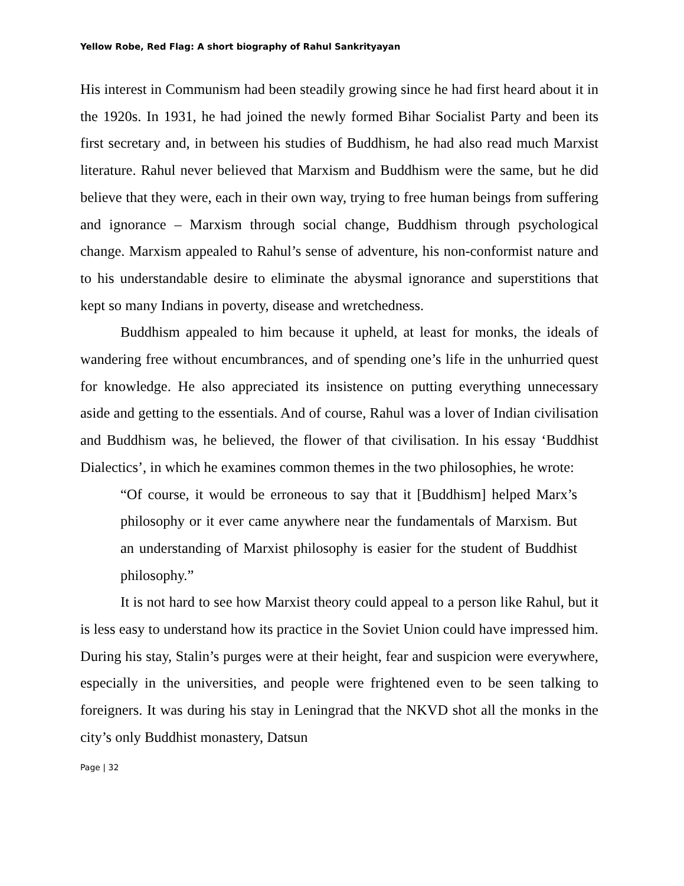Yellow Robe, Red Flag: A short biography of Rahul Sankrityayan
His interest in Communism had been steadily growing since he had first heard about it in the 1920s. In 1931, he had joined the newly formed Bihar Socialist Party and been its first secretary and, in between his studies of Buddhism, he had also read much Marxist literature. Rahul never believed that Marxism and Buddhism were the same, but he did believe that they were, each in their own way, trying to free human beings from suffering and ignorance – Marxism through social change, Buddhism through psychological change. Marxism appealed to Rahul’s sense of adventure, his non-conformist nature and to his understandable desire to eliminate the abysmal ignorance and superstitions that kept so many Indians in poverty, disease and wretchedness.
Buddhism appealed to him because it upheld, at least for monks, the ideals of wandering free without encumbrances, and of spending one’s life in the unhurried quest for knowledge. He also appreciated its insistence on putting everything unnecessary aside and getting to the essentials. And of course, Rahul was a lover of Indian civilisation and Buddhism was, he believed, the flower of that civilisation. In his essay ‘Buddhist Dialectics’, in which he examines common themes in the two philosophies, he wrote:
“Of course, it would be erroneous to say that it [Buddhism] helped Marx’s philosophy or it ever came anywhere near the fundamentals of Marxism. But an understanding of Marxist philosophy is easier for the student of Buddhist philosophy.”
It is not hard to see how Marxist theory could appeal to a person like Rahul, but it is less easy to understand how its practice in the Soviet Union could have impressed him. During his stay, Stalin’s purges were at their height, fear and suspicion were everywhere, especially in the universities, and people were frightened even to be seen talking to foreigners. It was during his stay in Leningrad that the NKVD shot all the monks in the city’s only Buddhist monastery, Datsun
Page | 32